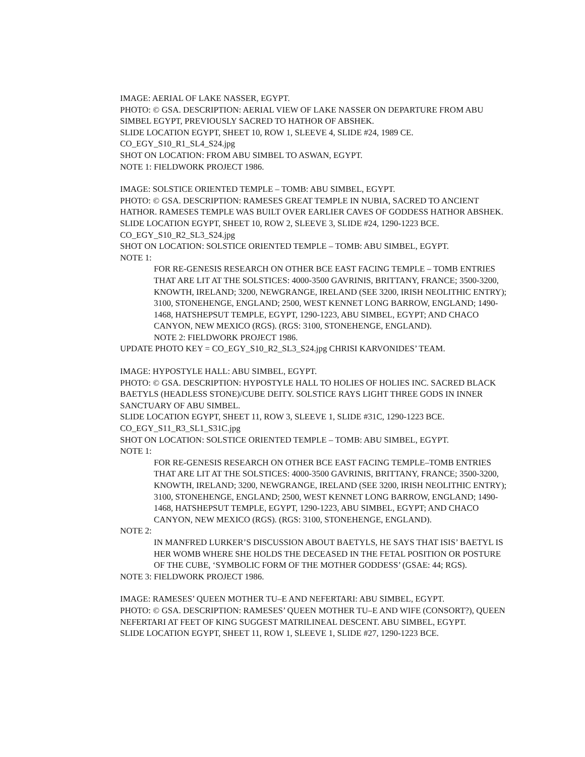IMAGE: AERIAL OF LAKE NASSER, EGYPT.
PHOTO: © GSA. DESCRIPTION: AERIAL VIEW OF LAKE NASSER ON DEPARTURE FROM ABU SIMBEL EGYPT, PREVIOUSLY SACRED TO HATHOR OF ABSHEK.
SLIDE LOCATION EGYPT, SHEET 10, ROW 1, SLEEVE 4, SLIDE #24, 1989 CE.
CO_EGY_S10_R1_SL4_S24.jpg
SHOT ON LOCATION: FROM ABU SIMBEL TO ASWAN, EGYPT.
NOTE 1: FIELDWORK PROJECT 1986.
IMAGE: SOLSTICE ORIENTED TEMPLE – TOMB: ABU SIMBEL, EGYPT.
PHOTO: © GSA. DESCRIPTION: RAMESES GREAT TEMPLE IN NUBIA, SACRED TO ANCIENT HATHOR. RAMESES TEMPLE WAS BUILT OVER EARLIER CAVES OF GODDESS HATHOR ABSHEK.
SLIDE LOCATION EGYPT, SHEET 10, ROW 2, SLEEVE 3, SLIDE #24, 1290-1223 BCE.
CO_EGY_S10_R2_SL3_S24.jpg
SHOT ON LOCATION: SOLSTICE ORIENTED TEMPLE – TOMB: ABU SIMBEL, EGYPT.
NOTE 1:
FOR RE-GENESIS RESEARCH ON OTHER BCE EAST FACING TEMPLE – TOMB ENTRIES THAT ARE LIT AT THE SOLSTICES: 4000-3500 GAVRINIS, BRITTANY, FRANCE; 3500-3200, KNOWTH, IRELAND; 3200, NEWGRANGE, IRELAND (SEE 3200, IRISH NEOLITHIC ENTRY); 3100, STONEHENGE, ENGLAND; 2500, WEST KENNET LONG BARROW, ENGLAND; 1490-1468, HATSHEPSUT TEMPLE, EGYPT, 1290-1223, ABU SIMBEL, EGYPT; AND CHACO CANYON, NEW MEXICO (RGS). (RGS: 3100, STONEHENGE, ENGLAND).
NOTE 2: FIELDWORK PROJECT 1986.
UPDATE PHOTO KEY = CO_EGY_S10_R2_SL3_S24.jpg CHRISI KARVONIDES’ TEAM.
IMAGE: HYPOSTYLE HALL: ABU SIMBEL, EGYPT.
PHOTO: © GSA. DESCRIPTION: HYPOSTYLE HALL TO HOLIES OF HOLIES INC. SACRED BLACK BAETYLS (HEADLESS STONE)/CUBE DEITY. SOLSTICE RAYS LIGHT THREE GODS IN INNER SANCTUARY OF ABU SIMBEL.
SLIDE LOCATION EGYPT, SHEET 11, ROW 3, SLEEVE 1, SLIDE #31C, 1290-1223 BCE.
CO_EGY_S11_R3_SL1_S31C.jpg
SHOT ON LOCATION: SOLSTICE ORIENTED TEMPLE – TOMB: ABU SIMBEL, EGYPT.
NOTE 1:
FOR RE-GENESIS RESEARCH ON OTHER BCE EAST FACING TEMPLE–TOMB ENTRIES THAT ARE LIT AT THE SOLSTICES: 4000-3500 GAVRINIS, BRITTANY, FRANCE; 3500-3200, KNOWTH, IRELAND; 3200, NEWGRANGE, IRELAND (SEE 3200, IRISH NEOLITHIC ENTRY); 3100, STONEHENGE, ENGLAND; 2500, WEST KENNET LONG BARROW, ENGLAND; 1490-1468, HATSHEPSUT TEMPLE, EGYPT, 1290-1223, ABU SIMBEL, EGYPT; AND CHACO CANYON, NEW MEXICO (RGS). (RGS: 3100, STONEHENGE, ENGLAND).
NOTE 2:
IN MANFRED LURKER’S DISCUSSION ABOUT BAETYLS, HE SAYS THAT ISIS’ BAETYL IS HER WOMB WHERE SHE HOLDS THE DECEASED IN THE FETAL POSITION OR POSTURE OF THE CUBE, ‘SYMBOLIC FORM OF THE MOTHER GODDESS’ (GSAE: 44; RGS).
NOTE 3: FIELDWORK PROJECT 1986.
IMAGE: RAMESES’ QUEEN MOTHER TU–E AND NEFERTARI: ABU SIMBEL, EGYPT.
PHOTO: © GSA. DESCRIPTION: RAMESES’ QUEEN MOTHER TU–E AND WIFE (CONSORT?), QUEEN NEFERTARI AT FEET OF KING SUGGEST MATRILINEAL DESCENT. ABU SIMBEL, EGYPT.
SLIDE LOCATION EGYPT, SHEET 11, ROW 1, SLEEVE 1, SLIDE #27, 1290-1223 BCE.